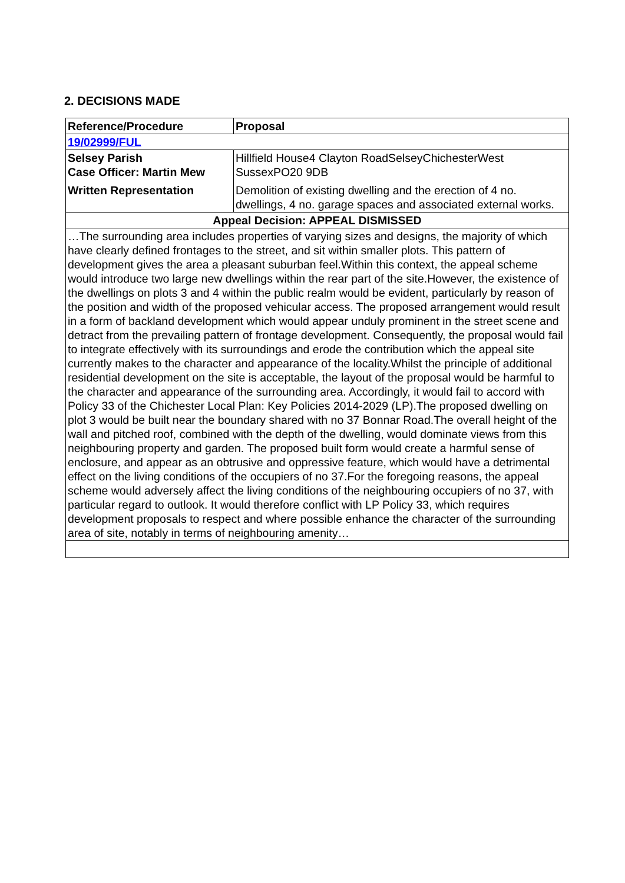2. DECISIONS MADE
| Reference/Procedure | Proposal |
| --- | --- |
| 19/02999/FUL | |
| Selsey Parish Case Officer: Martin Mew | Hillfield House4 Clayton RoadSelseyChichesterWest SussexPO20 9DB |
| Written Representation | Demolition of existing dwelling and the erection of 4 no. dwellings, 4 no. garage spaces and associated external works. |
| Appeal Decision: APPEAL DISMISSED | |
| …The surrounding area includes properties of varying sizes and designs, the majority of which have clearly defined frontages to the street, and sit within smaller plots. This pattern of development gives the area a pleasant suburban feel.Within this context, the appeal scheme would introduce two large new dwellings within the rear part of the site.However, the existence of the dwellings on plots 3 and 4 within the public realm would be evident, particularly by reason of the position and width of the proposed vehicular access. The proposed arrangement would result in a form of backland development which would appear unduly prominent in the street scene and detract from the prevailing pattern of frontage development. Consequently, the proposal would fail to integrate effectively with its surroundings and erode the contribution which the appeal site currently makes to the character and appearance of the locality.Whilst the principle of additional residential development on the site is acceptable, the layout of the proposal would be harmful to the character and appearance of the surrounding area. Accordingly, it would fail to accord with Policy 33 of the Chichester Local Plan: Key Policies 2014-2029 (LP).The proposed dwelling on plot 3 would be built near the boundary shared with no 37 Bonnar Road.The overall height of the wall and pitched roof, combined with the depth of the dwelling, would dominate views from this neighbouring property and garden. The proposed built form would create a harmful sense of enclosure, and appear as an obtrusive and oppressive feature, which would have a detrimental effect on the living conditions of the occupiers of no 37.For the foregoing reasons, the appeal scheme would adversely affect the living conditions of the neighbouring occupiers of no 37, with particular regard to outlook. It would therefore conflict with LP Policy 33, which requires development proposals to respect and where possible enhance the character of the surrounding area of site, notably in terms of neighbouring amenity… | |